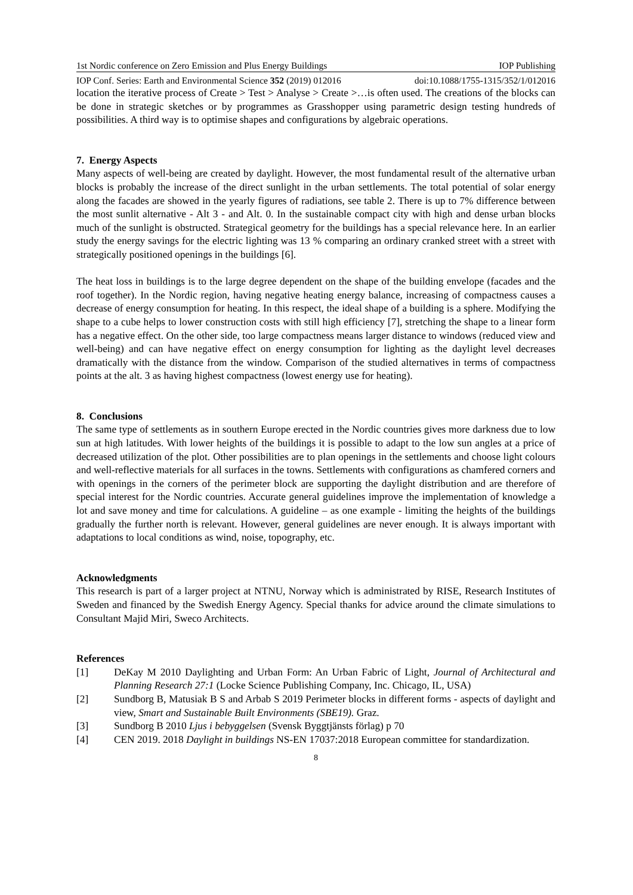1st Nordic conference on Zero Emission and Plus Energy Buildings IOP Publishing
IOP Conf. Series: Earth and Environmental Science 352 (2019) 012016 doi:10.1088/1755-1315/352/1/012016
location the iterative process of Create > Test > Analyse > Create >…is often used. The creations of the blocks can be done in strategic sketches or by programmes as Grasshopper using parametric design testing hundreds of possibilities. A third way is to optimise shapes and configurations by algebraic operations.
7. Energy Aspects
Many aspects of well-being are created by daylight. However, the most fundamental result of the alternative urban blocks is probably the increase of the direct sunlight in the urban settlements. The total potential of solar energy along the facades are showed in the yearly figures of radiations, see table 2. There is up to 7% difference between the most sunlit alternative - Alt 3 - and Alt. 0. In the sustainable compact city with high and dense urban blocks much of the sunlight is obstructed. Strategical geometry for the buildings has a special relevance here. In an earlier study the energy savings for the electric lighting was 13 % comparing an ordinary cranked street with a street with strategically positioned openings in the buildings [6].
The heat loss in buildings is to the large degree dependent on the shape of the building envelope (facades and the roof together). In the Nordic region, having negative heating energy balance, increasing of compactness causes a decrease of energy consumption for heating. In this respect, the ideal shape of a building is a sphere. Modifying the shape to a cube helps to lower construction costs with still high efficiency [7], stretching the shape to a linear form has a negative effect. On the other side, too large compactness means larger distance to windows (reduced view and well-being) and can have negative effect on energy consumption for lighting as the daylight level decreases dramatically with the distance from the window. Comparison of the studied alternatives in terms of compactness points at the alt. 3 as having highest compactness (lowest energy use for heating).
8. Conclusions
The same type of settlements as in southern Europe erected in the Nordic countries gives more darkness due to low sun at high latitudes. With lower heights of the buildings it is possible to adapt to the low sun angles at a price of decreased utilization of the plot. Other possibilities are to plan openings in the settlements and choose light colours and well-reflective materials for all surfaces in the towns. Settlements with configurations as chamfered corners and with openings in the corners of the perimeter block are supporting the daylight distribution and are therefore of special interest for the Nordic countries. Accurate general guidelines improve the implementation of knowledge a lot and save money and time for calculations. A guideline – as one example - limiting the heights of the buildings gradually the further north is relevant. However, general guidelines are never enough. It is always important with adaptations to local conditions as wind, noise, topography, etc.
Acknowledgments
This research is part of a larger project at NTNU, Norway which is administrated by RISE, Research Institutes of Sweden and financed by the Swedish Energy Agency. Special thanks for advice around the climate simulations to Consultant Majid Miri, Sweco Architects.
References
[1] DeKay M 2010 Daylighting and Urban Form: An Urban Fabric of Light, Journal of Architectural and Planning Research 27:1 (Locke Science Publishing Company, Inc. Chicago, IL, USA)
[2] Sundborg B, Matusiak B S and Arbab S 2019 Perimeter blocks in different forms - aspects of daylight and view, Smart and Sustainable Built Environments (SBE19). Graz.
[3] Sundborg B 2010 Ljus i bebyggelsen (Svensk Byggtjänsts förlag) p 70
[4] CEN 2019. 2018 Daylight in buildings NS-EN 17037:2018 European committee for standardization.
8